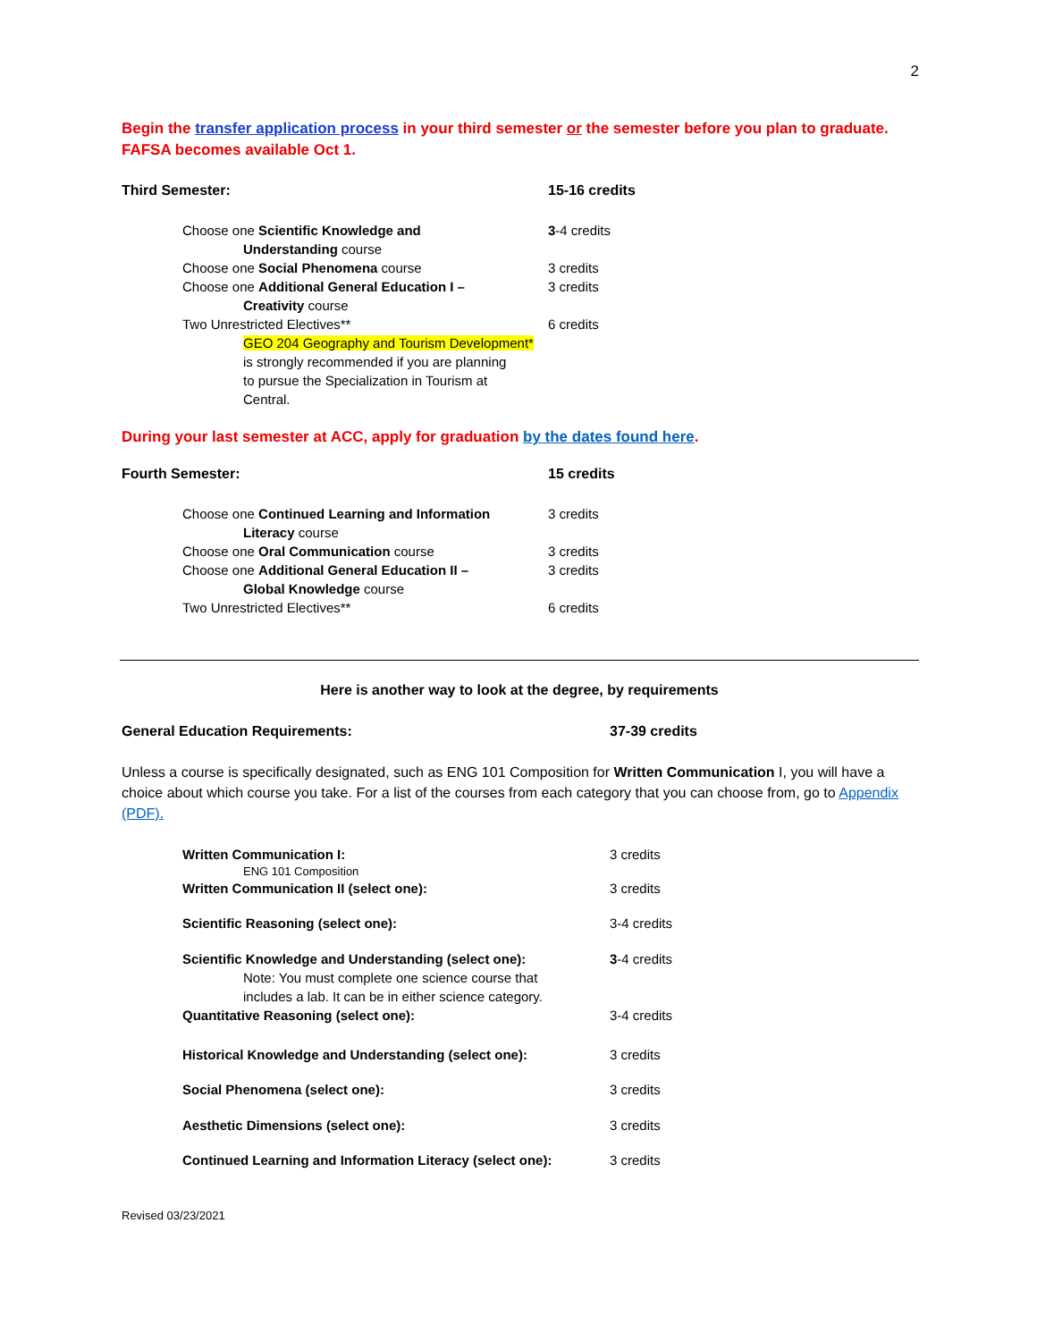2
Begin the transfer application process in your third semester or the semester before you plan to graduate. FAFSA becomes available Oct 1.
| Third Semester: | 15-16 credits |
| Choose one Scientific Knowledge and Understanding course | 3 -4 credits |
| Choose one Social Phenomena course | 3 credits |
| Choose one Additional General Education I – Creativity course | 3 credits |
| Two Unrestricted Electives** GEO 204 Geography and Tourism Development* is strongly recommended if you are planning to pursue the Specialization in Tourism at Central. | 6 credits |
During your last semester at ACC, apply for graduation by the dates found here.
| Fourth Semester: | 15 credits |
| Choose one Continued Learning and Information Literacy course | 3 credits |
| Choose one Oral Communication course | 3 credits |
| Choose one Additional General Education II – Global Knowledge course | 3 credits |
| Two Unrestricted Electives** | 6 credits |
Here is another way to look at the degree, by requirements
| General Education Requirements: | 37-39 credits |
Unless a course is specifically designated, such as ENG 101 Composition for Written Communication I, you will have a choice about which course you take. For a list of the courses from each category that you can choose from, go to Appendix (PDF).
| Written Communication I: ENG 101 Composition | 3 credits |
| Written Communication II (select one): | 3 credits |
| Scientific Reasoning (select one): | 3-4 credits |
| Scientific Knowledge and Understanding (select one): Note: You must complete one science course that includes a lab. It can be in either science category. | 3 -4 credits |
| Quantitative Reasoning (select one): | 3-4 credits |
| Historical Knowledge and Understanding (select one): | 3 credits |
| Social Phenomena (select one): | 3 credits |
| Aesthetic Dimensions (select one): | 3 credits |
| Continued Learning and Information Literacy (select one): | 3 credits |
Revised 03/23/2021